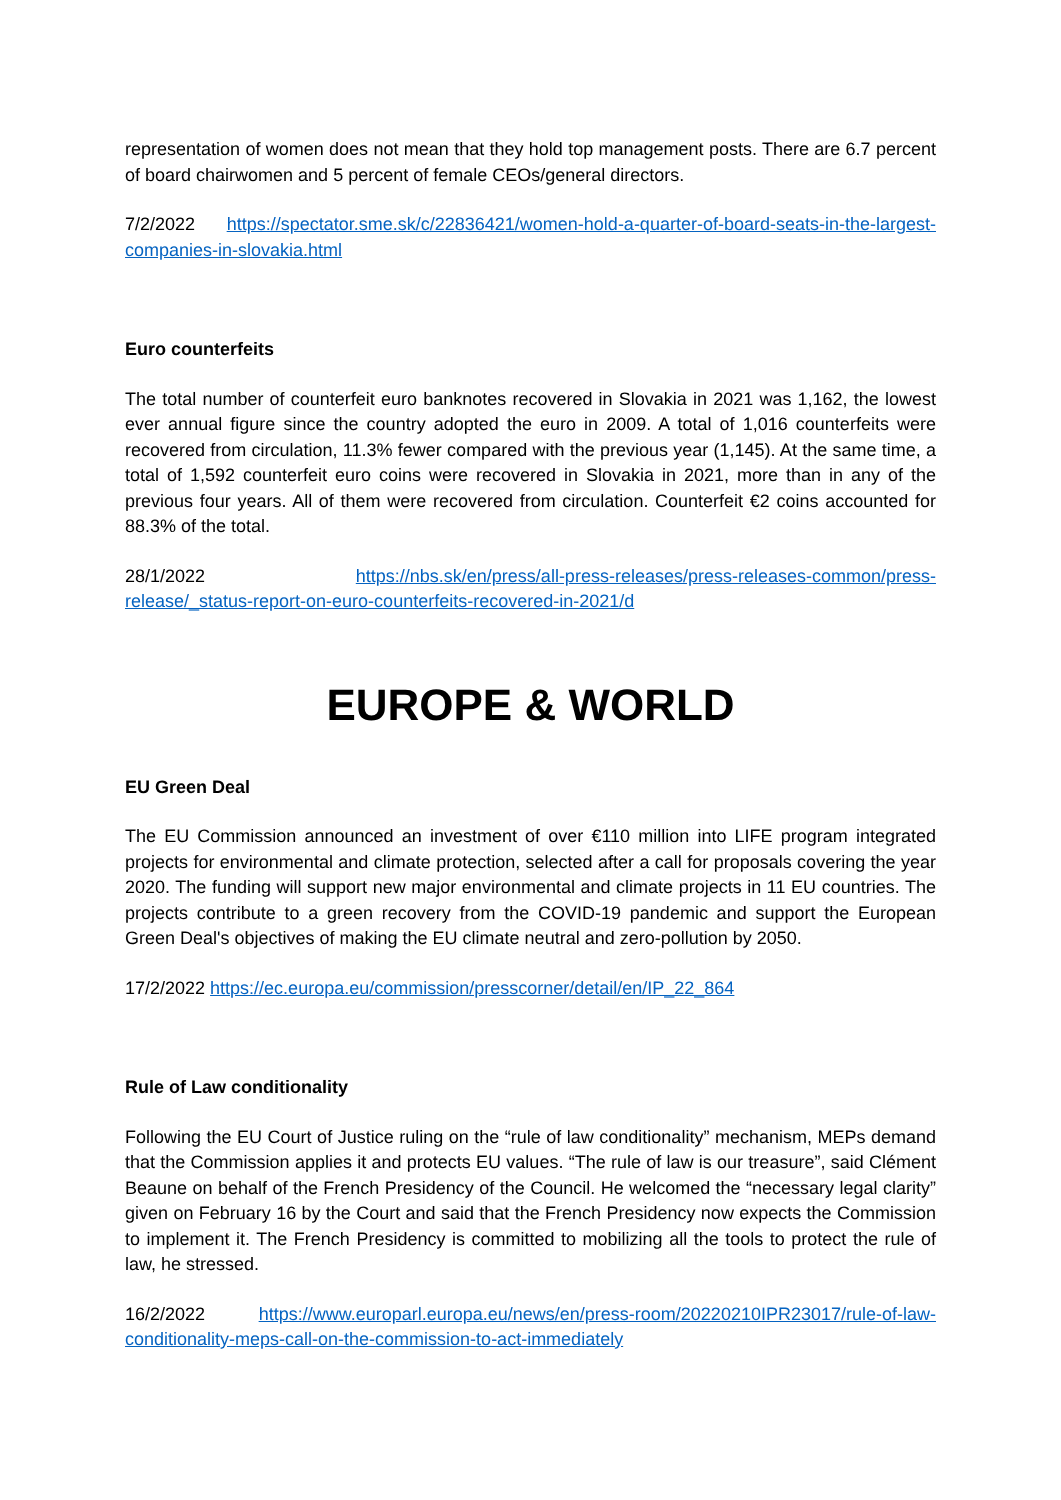representation of women does not mean that they hold top management posts. There are 6.7 percent of board chairwomen and 5 percent of female CEOs/general directors.
7/2/2022 https://spectator.sme.sk/c/22836421/women-hold-a-quarter-of-board-seats-in-the-largest-companies-in-slovakia.html
Euro counterfeits
The total number of counterfeit euro banknotes recovered in Slovakia in 2021 was 1,162, the lowest ever annual figure since the country adopted the euro in 2009. A total of 1,016 counterfeits were recovered from circulation, 11.3% fewer compared with the previous year (1,145). At the same time, a total of 1,592 counterfeit euro coins were recovered in Slovakia in 2021, more than in any of the previous four years. All of them were recovered from circulation. Counterfeit €2 coins accounted for 88.3% of the total.
28/1/2022 https://nbs.sk/en/press/all-press-releases/press-releases-common/press-release/_status-report-on-euro-counterfeits-recovered-in-2021/d
EUROPE & WORLD
EU Green Deal
The EU Commission announced an investment of over €110 million into LIFE program integrated projects for environmental and climate protection, selected after a call for proposals covering the year 2020. The funding will support new major environmental and climate projects in 11 EU countries. The projects contribute to a green recovery from the COVID-19 pandemic and support the European Green Deal's objectives of making the EU climate neutral and zero-pollution by 2050.
17/2/2022 https://ec.europa.eu/commission/presscorner/detail/en/IP_22_864
Rule of Law conditionality
Following the EU Court of Justice ruling on the “rule of law conditionality” mechanism, MEPs demand that the Commission applies it and protects EU values. “The rule of law is our treasure”, said Clément Beaune on behalf of the French Presidency of the Council. He welcomed the “necessary legal clarity” given on February 16 by the Court and said that the French Presidency now expects the Commission to implement it. The French Presidency is committed to mobilizing all the tools to protect the rule of law, he stressed.
16/2/2022 https://www.europarl.europa.eu/news/en/press-room/20220210IPR23017/rule-of-law-conditionality-meps-call-on-the-commission-to-act-immediately